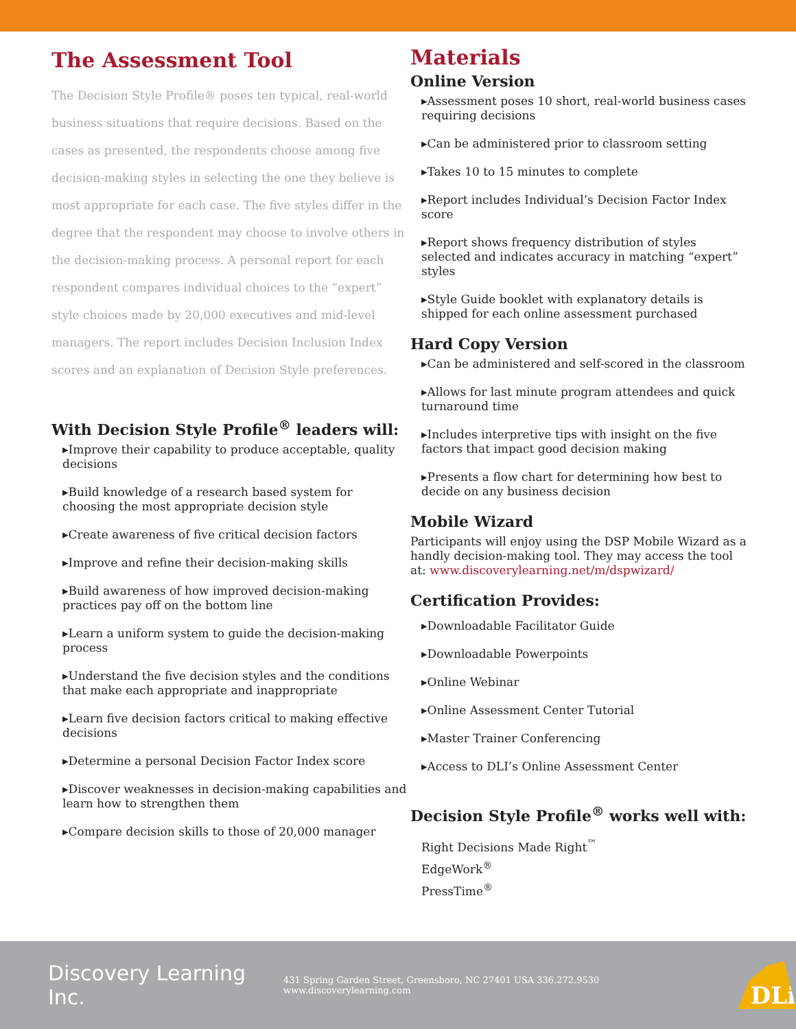The Assessment Tool
The Decision Style Profile® poses ten typical, real-world business situations that require decisions. Based on the cases as presented, the respondents choose among five decision-making styles in selecting the one they believe is most appropriate for each case. The five styles differ in the degree that the respondent may choose to involve others in the decision-making process. A personal report for each respondent compares individual choices to the “expert” style choices made by 20,000 executives and mid-level managers. The report includes Decision Inclusion Index scores and an explanation of Decision Style preferences.
With Decision Style Profile<sup>®</sup> leaders will:
▸Improve their capability to produce acceptable, quality decisions
▸Build knowledge of a research based system for choosing the most appropriate decision style
▸Create awareness of five critical decision factors
▸Improve and refine their decision-making skills
▸Build awareness of how improved decision-making practices pay off on the bottom line
▸Learn a uniform system to guide the decision-making process
▸Understand the five decision styles and the conditions that make each appropriate and inappropriate
▸Learn five decision factors critical to making effective decisions
▸Determine a personal Decision Factor Index score
▸Discover weaknesses in decision-making capabilities and learn how to strengthen them
▸Compare decision skills to those of 20,000 manager
Materials
Online Version
▸Assessment poses 10 short, real-world business cases requiring decisions
▸Can be administered prior to classroom setting
▸Takes 10 to 15 minutes to complete
▸Report includes Individual’s Decision Factor Index score
▸Report shows frequency distribution of styles selected and indicates accuracy in matching “expert” styles
▸Style Guide booklet with explanatory details is shipped for each online assessment purchased
Hard Copy Version
▸Can be administered and self-scored in the classroom
▸Allows for last minute program attendees and quick turnaround time
▸Includes interpretive tips with insight on the five factors that impact good decision making
▸Presents a flow chart for determining how best to decide on any business decision
Mobile Wizard
Participants will enjoy using the DSP Mobile Wizard as a handly decision-making tool. They may access the tool at: www.discoverylearning.net/m/dspwizard/
Certification Provides:
▸Downloadable Facilitator Guide
▸Downloadable Powerpoints
▸Online Webinar
▸Online Assessment Center Tutorial
▸Master Trainer Conferencing
▸Access to DLI’s Online Assessment Center
Decision Style Profile<sup>®</sup> works well with:
Right Decisions Made Right<sup>™</sup>
EdgeWork<sup>®</sup>
PressTime<sup>®</sup>
Discovery Learning Inc. 431 Spring Garden Street, Greensboro, NC 27401 USA 336.272.9530 www.discoverylearning.com
DLi